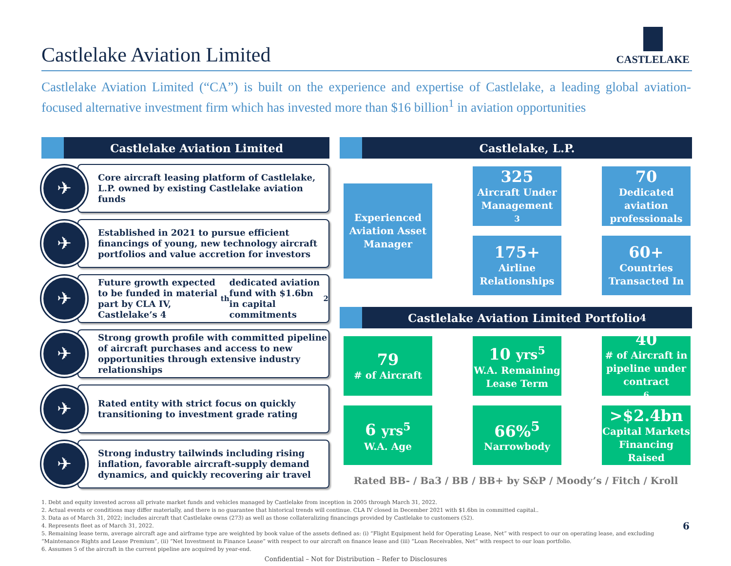Castlelake Aviation Limited
CASTLELAKE
Castlelake Aviation Limited (“CA”) is built on the experience and expertise of Castlelake, a leading global aviation-focused alternative investment firm which has invested more than $16 billion<sup>1</sup> in aviation opportunities
Castlelake Aviation Limited
✈
Core aircraft leasing platform of Castlelake, L.P. owned by existing Castlelake aviation funds
✈
Established in 2021 to pursue efficient financings of young, new technology aircraft portfolios and value accretion for investors
✈
Future growth expected to be funded in material part by CLA IV, Castlelake’s 4<sup>th</sup> dedicated aviation fund with $1.6bn in capital commitments<sup>2</sup>
✈
Strong growth profile with committed pipeline of aircraft purchases and access to new opportunities through extensive industry relationships
✈
Rated entity with strict focus on quickly transitioning to investment grade rating
✈
Strong industry tailwinds including rising inflation, favorable aircraft-supply demand dynamics, and quickly recovering air travel
Castlelake, L.P.
Experienced Aviation Asset Manager
325
Aircraft Under Management<sup>3</sup>
70
Dedicated aviation professionals
175+
Airline Relationships
60+
Countries Transacted In
Castlelake Aviation Limited Portfolio<sup>4</sup>
79
# of Aircraft
10 yrs<sup>5</sup>
W.A. Remaining Lease Term
40
# of Aircraft in pipeline under contract<sup>6</sup>
6 yrs<sup>5</sup>
W.A. Age
66%<sup>5</sup>
Narrowbody
>$2.4bn
Capital Markets Financing Raised
Rated BB- / Ba3 / BB / BB+ by S&P / Moody’s / Fitch / Kroll
1. Debt and equity invested across all private market funds and vehicles managed by Castlelake from inception in 2005 through March 31, 2022.
2. Actual events or conditions may differ materially, and there is no guarantee that historical trends will continue. CLA IV closed in December 2021 with $1.6bn in committed capital..
3. Data as of March 31, 2022; includes aircraft that Castlelake owns (273) as well as those collateralizing financings provided by Castlelake to customers (52).
4. Represents fleet as of March 31, 2022.
5. Remaining lease term, average aircraft age and airframe type are weighted by book value of the assets defined as: (i) “Flight Equipment held for Operating Lease, Net” with respect to our on operating lease, and excluding “Maintenance Rights and Lease Premium”, (ii) “Net Investment in Finance Lease” with respect to our aircraft on finance lease and (iii) “Loan Receivables, Net” with respect to our loan portfolio.
6. Assumes 5 of the aircraft in the current pipeline are acquired by year-end.
Confidential – Not for Distribution – Refer to Disclosures
6